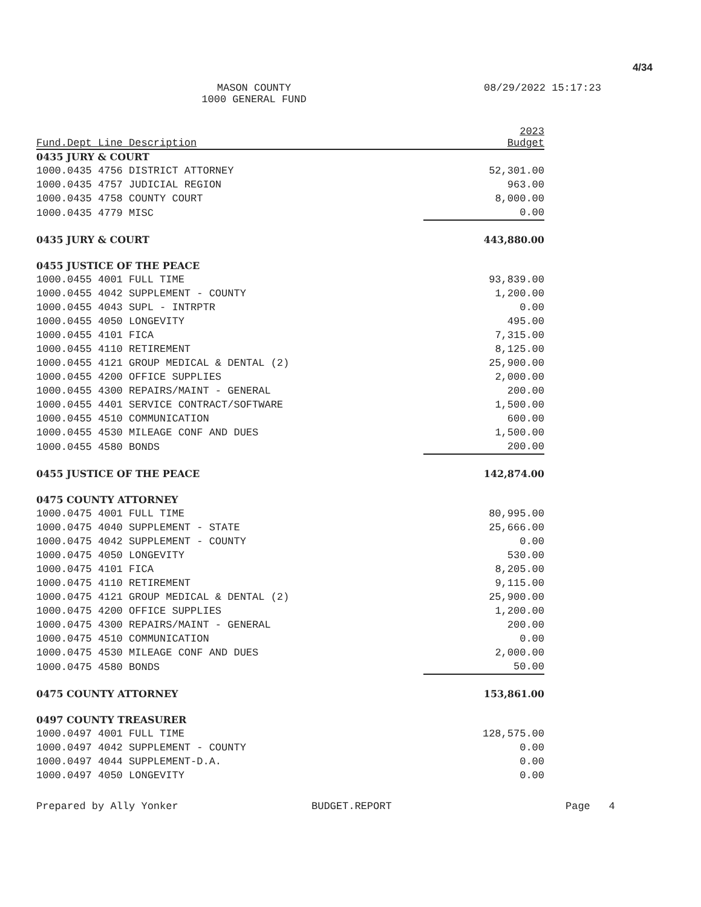4/34
MASON COUNTY
1000 GENERAL FUND
08/29/2022 15:17:23
| Fund.Dept Line Description | 2023 Budget |
| --- | --- |
| 0435 JURY & COURT | |
| 1000.0435 4756 DISTRICT ATTORNEY | 52,301.00 |
| 1000.0435 4757 JUDICIAL REGION | 963.00 |
| 1000.0435 4758 COUNTY COURT | 8,000.00 |
| 1000.0435 4779 MISC | 0.00 |
| 0435 JURY & COURT | 443,880.00 |
| 0455 JUSTICE OF THE PEACE | |
| 1000.0455 4001 FULL TIME | 93,839.00 |
| 1000.0455 4042 SUPPLEMENT - COUNTY | 1,200.00 |
| 1000.0455 4043 SUPL - INTRPTR | 0.00 |
| 1000.0455 4050 LONGEVITY | 495.00 |
| 1000.0455 4101 FICA | 7,315.00 |
| 1000.0455 4110 RETIREMENT | 8,125.00 |
| 1000.0455 4121 GROUP MEDICAL & DENTAL (2) | 25,900.00 |
| 1000.0455 4200 OFFICE SUPPLIES | 2,000.00 |
| 1000.0455 4300 REPAIRS/MAINT - GENERAL | 200.00 |
| 1000.0455 4401 SERVICE CONTRACT/SOFTWARE | 1,500.00 |
| 1000.0455 4510 COMMUNICATION | 600.00 |
| 1000.0455 4530 MILEAGE CONF AND DUES | 1,500.00 |
| 1000.0455 4580 BONDS | 200.00 |
| 0455 JUSTICE OF THE PEACE | 142,874.00 |
| 0475 COUNTY ATTORNEY | |
| 1000.0475 4001 FULL TIME | 80,995.00 |
| 1000.0475 4040 SUPPLEMENT - STATE | 25,666.00 |
| 1000.0475 4042 SUPPLEMENT - COUNTY | 0.00 |
| 1000.0475 4050 LONGEVITY | 530.00 |
| 1000.0475 4101 FICA | 8,205.00 |
| 1000.0475 4110 RETIREMENT | 9,115.00 |
| 1000.0475 4121 GROUP MEDICAL & DENTAL (2) | 25,900.00 |
| 1000.0475 4200 OFFICE SUPPLIES | 1,200.00 |
| 1000.0475 4300 REPAIRS/MAINT - GENERAL | 200.00 |
| 1000.0475 4510 COMMUNICATION | 0.00 |
| 1000.0475 4530 MILEAGE CONF AND DUES | 2,000.00 |
| 1000.0475 4580 BONDS | 50.00 |
| 0475 COUNTY ATTORNEY | 153,861.00 |
| 0497 COUNTY TREASURER | |
| 1000.0497 4001 FULL TIME | 128,575.00 |
| 1000.0497 4042 SUPPLEMENT - COUNTY | 0.00 |
| 1000.0497 4044 SUPPLEMENT-D.A. | 0.00 |
| 1000.0497 4050 LONGEVITY | 0.00 |
Prepared by Ally Yonker BUDGET.REPORT Page 4